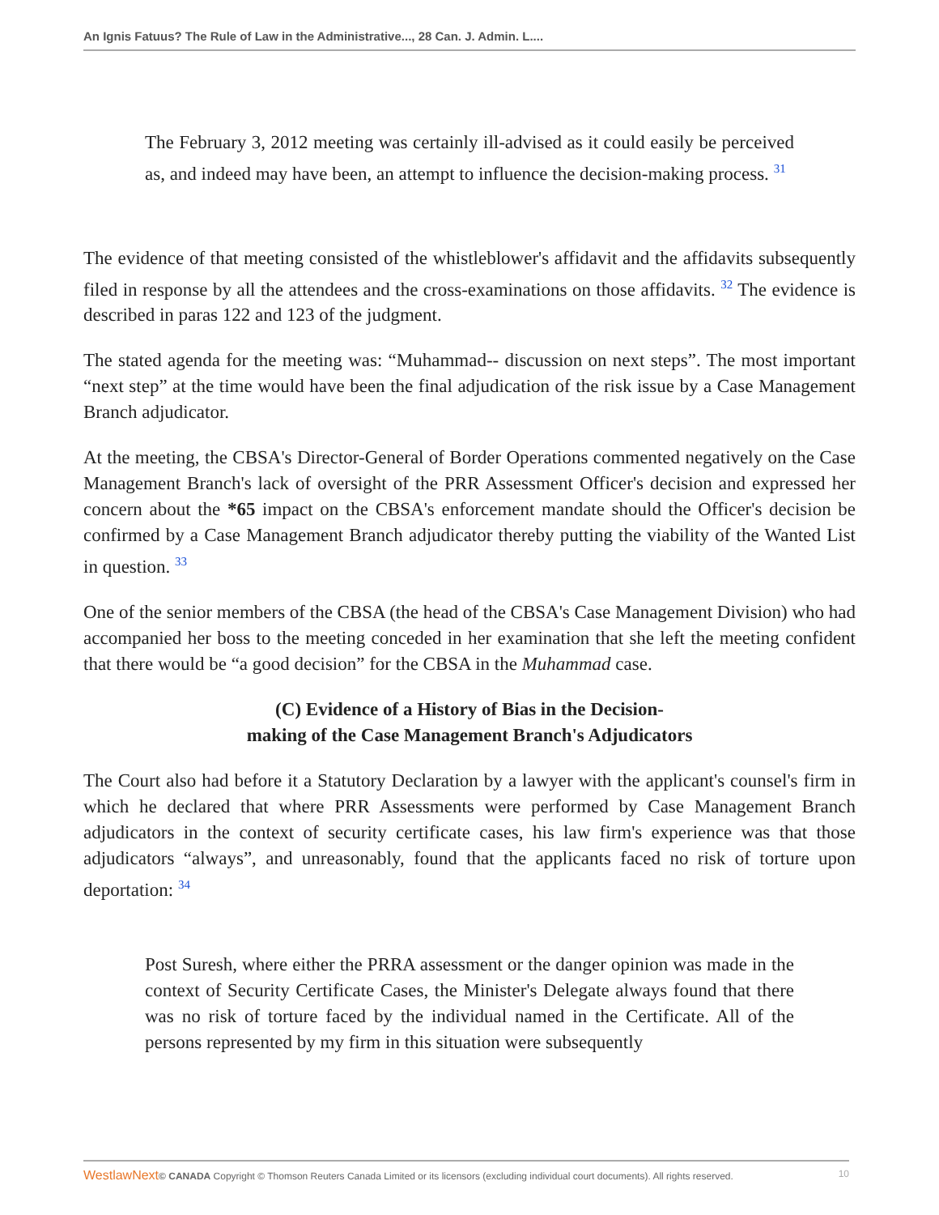An Ignis Fatuus? The Rule of Law in the Administrative..., 28 Can. J. Admin. L....
The February 3, 2012 meeting was certainly ill-advised as it could easily be perceived as, and indeed may have been, an attempt to influence the decision-making process. <sup>31</sup>
The evidence of that meeting consisted of the whistleblower's affidavit and the affidavits subsequently filed in response by all the attendees and the cross-examinations on those affidavits. <sup>32</sup> The evidence is described in paras 122 and 123 of the judgment.
The stated agenda for the meeting was: “Muhammad-- discussion on next steps”. The most important “next step” at the time would have been the final adjudication of the risk issue by a Case Management Branch adjudicator.
At the meeting, the CBSA's Director-General of Border Operations commented negatively on the Case Management Branch's lack of oversight of the PRR Assessment Officer's decision and expressed her concern about the *65 impact on the CBSA's enforcement mandate should the Officer's decision be confirmed by a Case Management Branch adjudicator thereby putting the viability of the Wanted List in question. <sup>33</sup>
One of the senior members of the CBSA (the head of the CBSA's Case Management Division) who had accompanied her boss to the meeting conceded in her examination that she left the meeting confident that there would be “a good decision” for the CBSA in the Muhammad case.
(C) Evidence of a History of Bias in the Decision-
making of the Case Management Branch's Adjudicators
The Court also had before it a Statutory Declaration by a lawyer with the applicant's counsel's firm in which he declared that where PRR Assessments were performed by Case Management Branch adjudicators in the context of security certificate cases, his law firm's experience was that those adjudicators “always”, and unreasonably, found that the applicants faced no risk of torture upon deportation: <sup>34</sup>
Post Suresh, where either the PRRA assessment or the danger opinion was made in the context of Security Certificate Cases, the Minister's Delegate always found that there was no risk of torture faced by the individual named in the Certificate. All of the persons represented by my firm in this situation were subsequently
WestlawNext© CANADA Copyright © Thomson Reuters Canada Limited or its licensors (excluding individual court documents). All rights reserved. 10